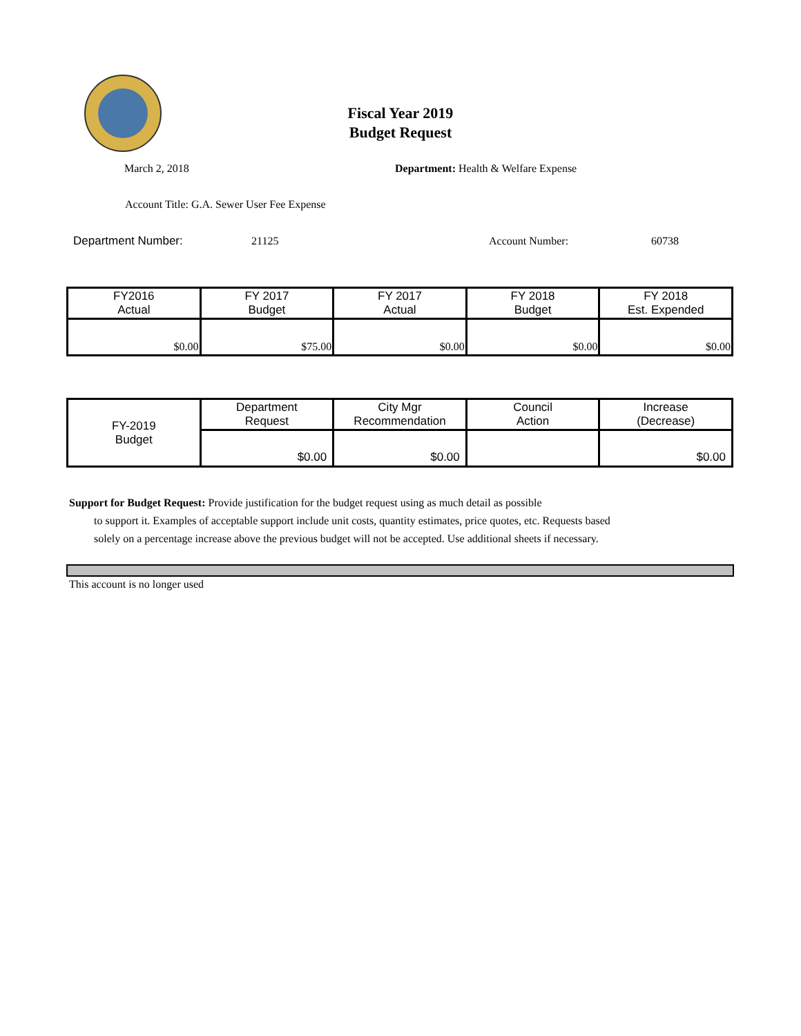Fiscal Year 2019
Budget Request
March 2, 2018
Department: Health & Welfare Expense
Account Title: G.A. Sewer User Fee Expense
Department Number: 21125 Account Number: 60738
| FY2016 Actual | FY 2017 Budget | FY 2017 Actual | FY 2018 Budget | FY 2018 Est. Expended |
| --- | --- | --- | --- | --- |
| $0.00 | $75.00 | $0.00 | $0.00 | $0.00 |
| FY-2019 Budget | Department Request | City Mgr Recommendation | Council Action | Increase (Decrease) |
| | $0.00 | $0.00 | | $0.00 |
Support for Budget Request: Provide justification for the budget request using as much detail as possible
to support it. Examples of acceptable support include unit costs, quantity estimates, price quotes, etc. Requests based solely on a percentage increase above the previous budget will not be accepted. Use additional sheets if necessary.
This account is no longer used